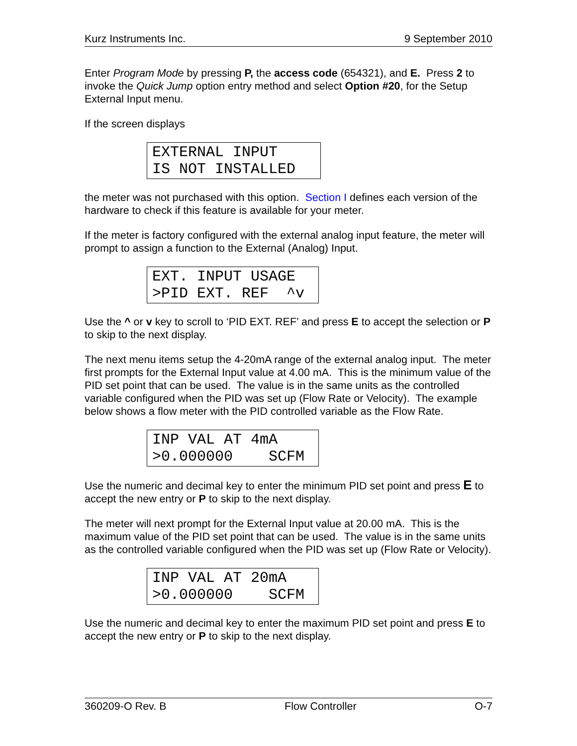Kurz Instruments Inc. 9 September 2010
Enter Program Mode by pressing P, the access code (654321), and E. Press 2 to invoke the Quick Jump option entry method and select Option #20, for the Setup External Input menu.
If the screen displays
EXTERNAL INPUT IS NOT INSTALLED
the meter was not purchased with this option. Section I defines each version of the hardware to check if this feature is available for your meter.
If the meter is factory configured with the external analog input feature, the meter will prompt to assign a function to the External (Analog) Input.
EXT. INPUT USAGE >PID EXT. REF ^v
Use the ^ or v key to scroll to ‘PID EXT. REF’ and press E to accept the selection or P to skip to the next display.
The next menu items setup the 4-20mA range of the external analog input. The meter first prompts for the External Input value at 4.00 mA. This is the minimum value of the PID set point that can be used. The value is in the same units as the controlled variable configured when the PID was set up (Flow Rate or Velocity). The example below shows a flow meter with the PID controlled variable as the Flow Rate.
INP VAL AT 4mA >0.000000 SCFM
Use the numeric and decimal key to enter the minimum PID set point and press E to accept the new entry or P to skip to the next display.
The meter will next prompt for the External Input value at 20.00 mA. This is the maximum value of the PID set point that can be used. The value is in the same units as the controlled variable configured when the PID was set up (Flow Rate or Velocity).
INP VAL AT 20mA >0.000000 SCFM
Use the numeric and decimal key to enter the maximum PID set point and press E to accept the new entry or P to skip to the next display.
360209-O Rev. B Flow Controller O-7